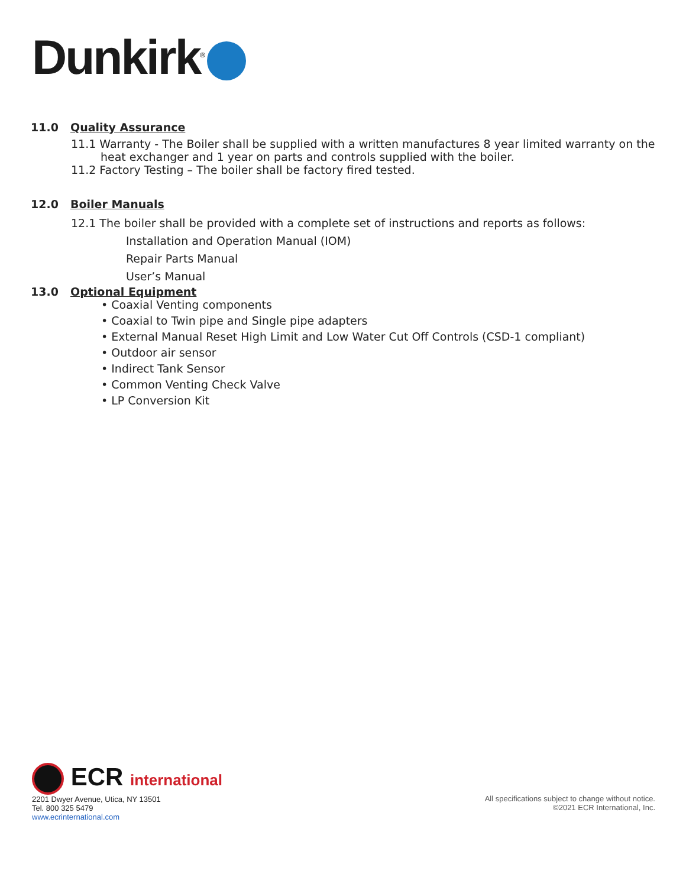Dunkirk<sup>®</sup>
11.0 Quality Assurance
11.1 Warranty - The Boiler shall be supplied with a written manufactures 8 year limited warranty on the heat exchanger and 1 year on parts and controls supplied with the boiler.
11.2 Factory Testing – The boiler shall be factory fired tested.
12.0 Boiler Manuals
12.1 The boiler shall be provided with a complete set of instructions and reports as follows:
Installation and Operation Manual (IOM)
Repair Parts Manual
User’s Manual
13.0 Optional Equipment
• Coaxial Venting components
• Coaxial to Twin pipe and Single pipe adapters
• External Manual Reset High Limit and Low Water Cut Off Controls (CSD-1 compliant)
• Outdoor air sensor
• Indirect Tank Sensor
• Common Venting Check Valve
• LP Conversion Kit
ECR international
2201 Dwyer Avenue, Utica, NY 13501
Tel. 800 325 5479
www.ecrinternational.com
All specifications subject to change without notice.
©2021 ECR International, Inc.